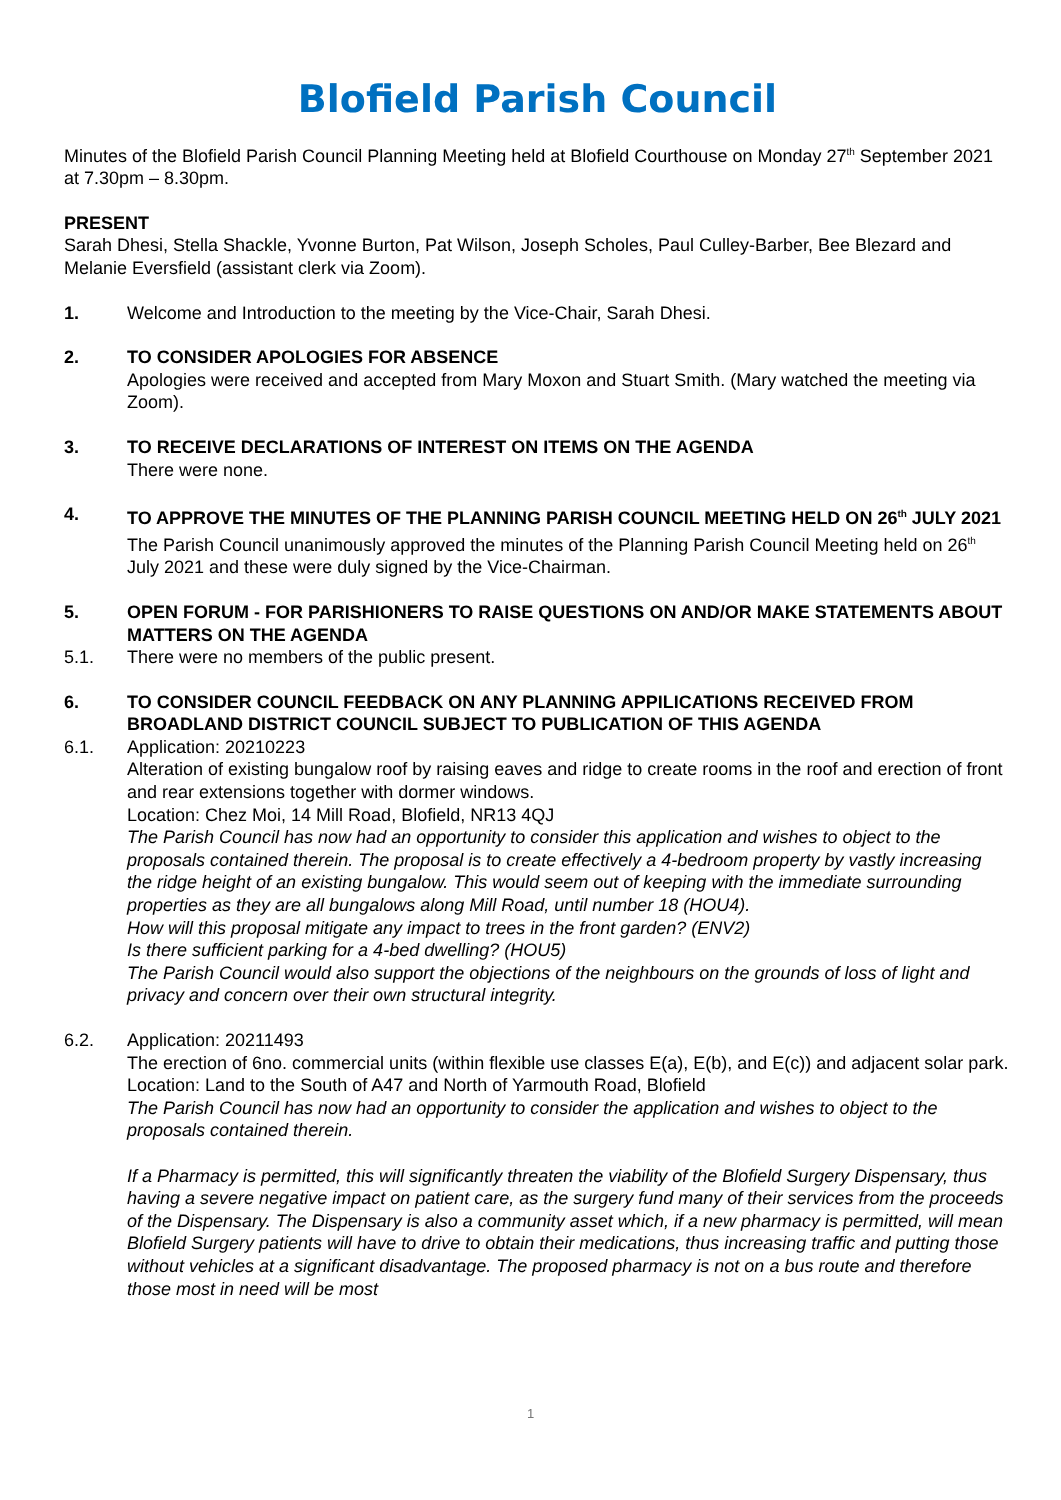Blofield Parish Council
Minutes of the Blofield Parish Council Planning Meeting held at Blofield Courthouse on Monday 27<sup>th</sup> September 2021 at 7.30pm – 8.30pm.
PRESENT
Sarah Dhesi, Stella Shackle, Yvonne Burton, Pat Wilson, Joseph Scholes, Paul Culley-Barber, Bee Blezard and Melanie Eversfield (assistant clerk via Zoom).
1. Welcome and Introduction to the meeting by the Vice-Chair, Sarah Dhesi.
2. TO CONSIDER APOLOGIES FOR ABSENCE
Apologies were received and accepted from Mary Moxon and Stuart Smith. (Mary watched the meeting via Zoom).
3. TO RECEIVE DECLARATIONS OF INTEREST ON ITEMS ON THE AGENDA
There were none.
4. TO APPROVE THE MINUTES OF THE PLANNING PARISH COUNCIL MEETING HELD ON 26<sup>th</sup> JULY 2021
The Parish Council unanimously approved the minutes of the Planning Parish Council Meeting held on 26<sup>th</sup> July 2021 and these were duly signed by the Vice-Chairman.
5. OPEN FORUM - FOR PARISHIONERS TO RAISE QUESTIONS ON AND/OR MAKE STATEMENTS ABOUT MATTERS ON THE AGENDA
5.1. There were no members of the public present.
6. TO CONSIDER COUNCIL FEEDBACK ON ANY PLANNING APPILICATIONS RECEIVED FROM BROADLAND DISTRICT COUNCIL SUBJECT TO PUBLICATION OF THIS AGENDA
6.1. Application: 20210223
Alteration of existing bungalow roof by raising eaves and ridge to create rooms in the roof and erection of front and rear extensions together with dormer windows.
Location: Chez Moi, 14 Mill Road, Blofield, NR13 4QJ
The Parish Council has now had an opportunity to consider this application and wishes to object to the proposals contained therein. The proposal is to create effectively a 4-bedroom property by vastly increasing the ridge height of an existing bungalow. This would seem out of keeping with the immediate surrounding properties as they are all bungalows along Mill Road, until number 18 (HOU4).
How will this proposal mitigate any impact to trees in the front garden? (ENV2)
Is there sufficient parking for a 4-bed dwelling? (HOU5)
The Parish Council would also support the objections of the neighbours on the grounds of loss of light and privacy and concern over their own structural integrity.
6.2. Application: 20211493
The erection of 6no. commercial units (within flexible use classes E(a), E(b), and E(c)) and adjacent solar park.
Location: Land to the South of A47 and North of Yarmouth Road, Blofield
The Parish Council has now had an opportunity to consider the application and wishes to object to the proposals contained therein.
If a Pharmacy is permitted, this will significantly threaten the viability of the Blofield Surgery Dispensary, thus having a severe negative impact on patient care, as the surgery fund many of their services from the proceeds of the Dispensary. The Dispensary is also a community asset which, if a new pharmacy is permitted, will mean Blofield Surgery patients will have to drive to obtain their medications, thus increasing traffic and putting those without vehicles at a significant disadvantage. The proposed pharmacy is not on a bus route and therefore those most in need will be most
1